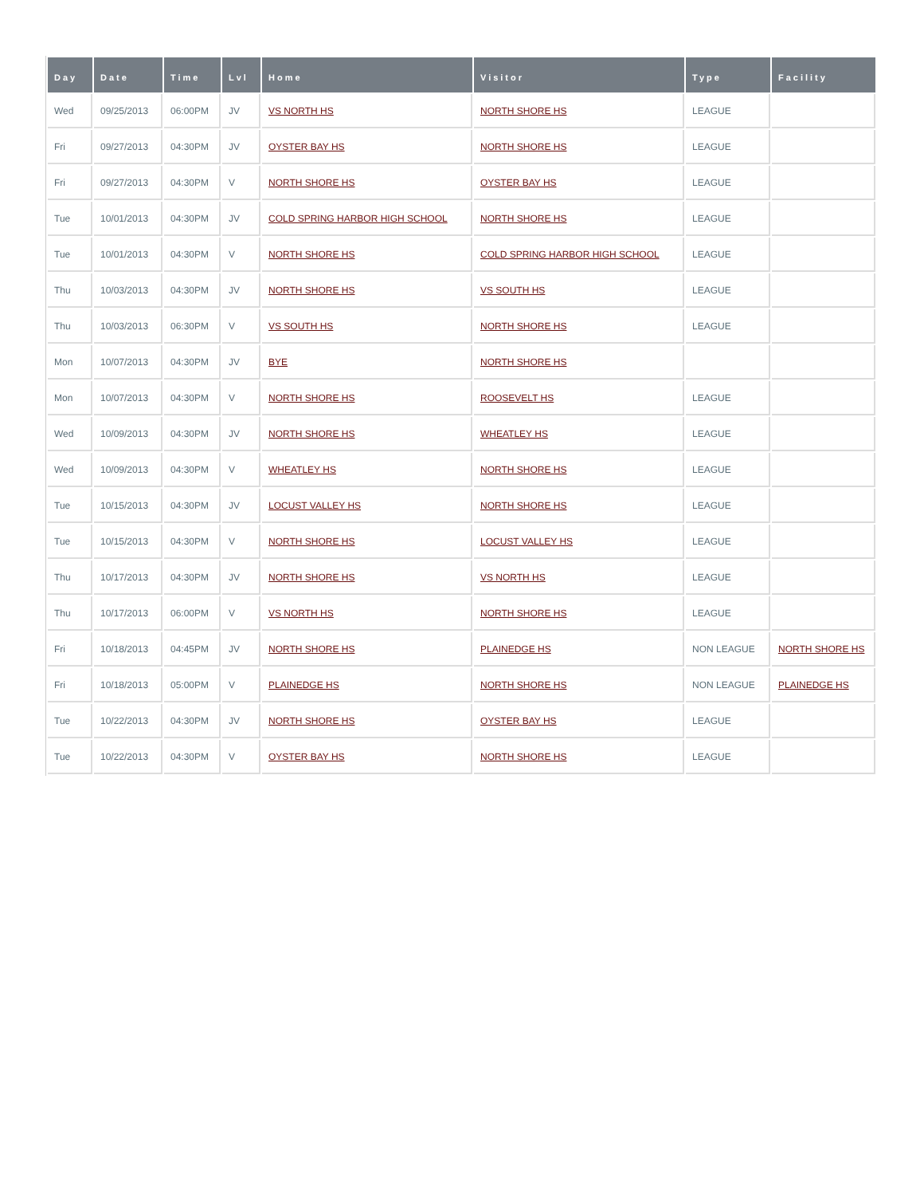| Day | Date | Time | Lvl | Home | Visitor | Type | Facility |
| --- | --- | --- | --- | --- | --- | --- | --- |
| Wed | 09/25/2013 | 06:00PM | JV | VS NORTH HS | NORTH SHORE HS | LEAGUE | |
| Fri | 09/27/2013 | 04:30PM | JV | OYSTER BAY HS | NORTH SHORE HS | LEAGUE | |
| Fri | 09/27/2013 | 04:30PM | V | NORTH SHORE HS | OYSTER BAY HS | LEAGUE | |
| Tue | 10/01/2013 | 04:30PM | JV | COLD SPRING HARBOR HIGH SCHOOL | NORTH SHORE HS | LEAGUE | |
| Tue | 10/01/2013 | 04:30PM | V | NORTH SHORE HS | COLD SPRING HARBOR HIGH SCHOOL | LEAGUE | |
| Thu | 10/03/2013 | 04:30PM | JV | NORTH SHORE HS | VS SOUTH HS | LEAGUE | |
| Thu | 10/03/2013 | 06:30PM | V | VS SOUTH HS | NORTH SHORE HS | LEAGUE | |
| Mon | 10/07/2013 | 04:30PM | JV | BYE | NORTH SHORE HS | | |
| Mon | 10/07/2013 | 04:30PM | V | NORTH SHORE HS | ROOSEVELT HS | LEAGUE | |
| Wed | 10/09/2013 | 04:30PM | JV | NORTH SHORE HS | WHEATLEY HS | LEAGUE | |
| Wed | 10/09/2013 | 04:30PM | V | WHEATLEY HS | NORTH SHORE HS | LEAGUE | |
| Tue | 10/15/2013 | 04:30PM | JV | LOCUST VALLEY HS | NORTH SHORE HS | LEAGUE | |
| Tue | 10/15/2013 | 04:30PM | V | NORTH SHORE HS | LOCUST VALLEY HS | LEAGUE | |
| Thu | 10/17/2013 | 04:30PM | JV | NORTH SHORE HS | VS NORTH HS | LEAGUE | |
| Thu | 10/17/2013 | 06:00PM | V | VS NORTH HS | NORTH SHORE HS | LEAGUE | |
| Fri | 10/18/2013 | 04:45PM | JV | NORTH SHORE HS | PLAINEDGE HS | NON LEAGUE | NORTH SHORE HS |
| Fri | 10/18/2013 | 05:00PM | V | PLAINEDGE HS | NORTH SHORE HS | NON LEAGUE | PLAINEDGE HS |
| Tue | 10/22/2013 | 04:30PM | JV | NORTH SHORE HS | OYSTER BAY HS | LEAGUE | |
| Tue | 10/22/2013 | 04:30PM | V | OYSTER BAY HS | NORTH SHORE HS | LEAGUE | |